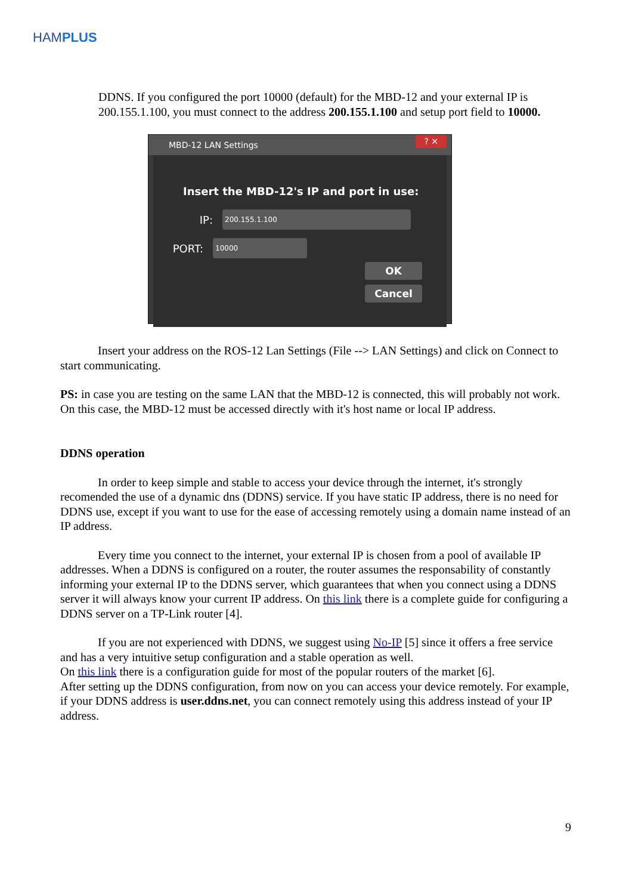HAMPLUS
DDNS. If you configured the port 10000 (default) for the MBD-12 and your external IP is 200.155.1.100, you must connect to the address 200.155.1.100 and setup port field to 10000.
MBD-12 LAN Settings? ✕
Insert the MBD-12's IP and port in use:
IP: 200.155.1.100
PORT: 10000
OK
Cancel
Insert your address on the ROS-12 Lan Settings (File --> LAN Settings) and click on Connect to start communicating.
PS: in case you are testing on the same LAN that the MBD-12 is connected, this will probably not work. On this case, the MBD-12 must be accessed directly with it's host name or local IP address.
DDNS operation
In order to keep simple and stable to access your device through the internet, it's strongly recomended the use of a dynamic dns (DDNS) service. If you have static IP address, there is no need for DDNS use, except if you want to use for the ease of accessing remotely using a domain name instead of an IP address.
Every time you connect to the internet, your external IP is chosen from a pool of available IP addresses. When a DDNS is configured on a router, the router assumes the responsability of constantly informing your external IP to the DDNS server, which guarantees that when you connect using a DDNS server it will always know your current IP address. On this link there is a complete guide for configuring a DDNS server on a TP-Link router [4].
If you are not experienced with DDNS, we suggest using No-IP [5] since it offers a free service and has a very intuitive setup configuration and a stable operation as well.
On this link there is a configuration guide for most of the popular routers of the market [6].
After setting up the DDNS configuration, from now on you can access your device remotely. For example, if your DDNS address is user.ddns.net, you can connect remotely using this address instead of your IP address.
9